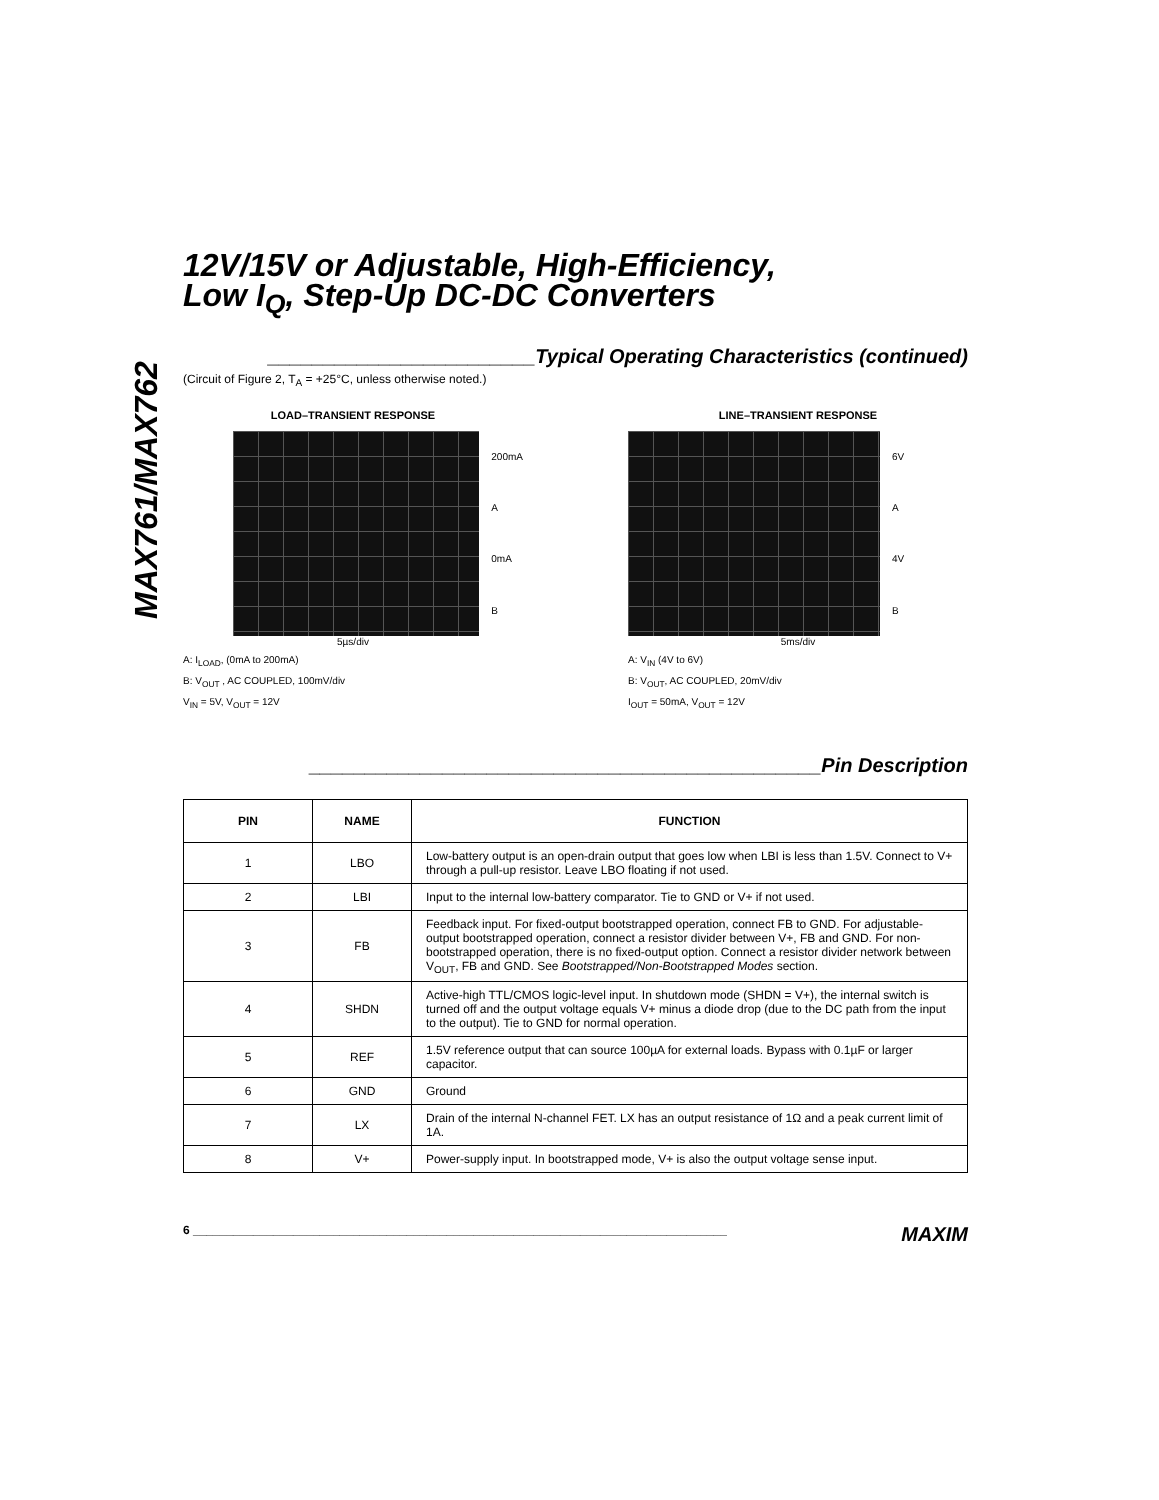MAX761/MAX762
12V/15V or Adjustable, High-Efficiency,
Low I<sub>Q</sub>, Step-Up DC-DC Converters
________________________Typical Operating Characteristics (continued)
(Circuit of Figure 2, T<sub>A</sub> = +25°C, unless otherwise noted.)
LOAD–TRANSIENT RESPONSE
200mA
A
0mA
B
5µs/div
A: I<sub>LOAD</sub>, (0mA to 200mA)
B: V<sub>OUT</sub> , AC COUPLED, 100mV/div
V<sub>IN</sub> = 5V, V<sub>OUT</sub> = 12V
LINE–TRANSIENT RESPONSE
6V
A
4V
B
5ms/div
A: V<sub>IN</sub> (4V to 6V)
B: V<sub>OUT</sub>, AC COUPLED, 20mV/div
I<sub>OUT</sub> = 50mA, V<sub>OUT</sub> = 12V
______________________________________________Pin Description
| PIN | NAME | FUNCTION |
| --- | --- | --- |
| 1 | LBO | Low-battery output is an open-drain output that goes low when LBI is less than 1.5V. Connect to V+ through a pull-up resistor. Leave LBO floating if not used. |
| 2 | LBI | Input to the internal low-battery comparator. Tie to GND or V+ if not used. |
| 3 | FB | Feedback input. For fixed-output bootstrapped operation, connect FB to GND. For adjustable-output bootstrapped operation, connect a resistor divider between V+, FB and GND. For non-bootstrapped operation, there is no fixed-output option. Connect a resistor divider network between V<sub>OUT</sub>, FB and GND. See Bootstrapped/Non-Bootstrapped Modes section. |
| 4 | SHDN | Active-high TTL/CMOS logic-level input. In shutdown mode (SHDN = V+), the internal switch is turned off and the output voltage equals V+ minus a diode drop (due to the DC path from the input to the output). Tie to GND for normal operation. |
| 5 | REF | 1.5V reference output that can source 100µA for external loads. Bypass with 0.1µF or larger capacitor. |
| 6 | GND | Ground |
| 7 | LX | Drain of the internal N-channel FET. LX has an output resistance of 1Ω and a peak current limit of 1A. |
| 8 | V+ | Power-supply input. In bootstrapped mode, V+ is also the output voltage sense input. |
6 ________________________________________________________________________________ MAXIM